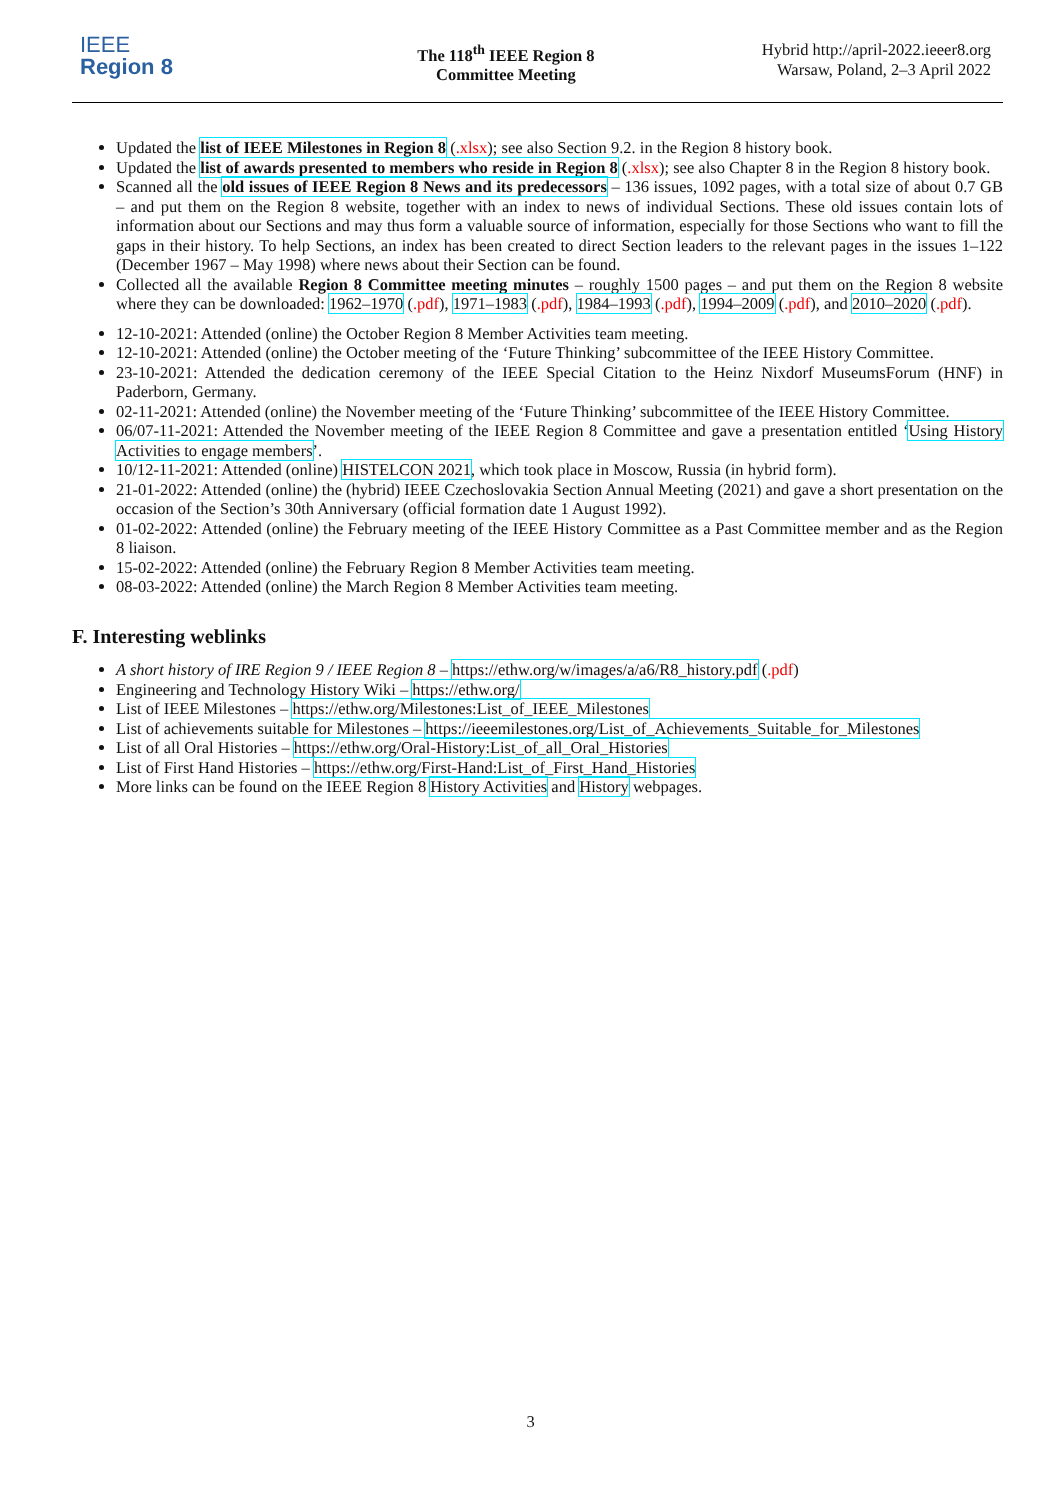IEEE
Region 8
The 118<sup>th</sup> IEEE Region 8
Committee Meeting
Hybrid http://april-2022.ieeer8.org
Warsaw, Poland, 2–3 April 2022
Updated the list of IEEE Milestones in Region 8 (.xlsx); see also Section 9.2. in the Region 8 history book.
Updated the list of awards presented to members who reside in Region 8 (.xlsx); see also Chapter 8 in the Region 8 history book.
Scanned all the old issues of IEEE Region 8 News and its predecessors – 136 issues, 1092 pages, with a total size of about 0.7 GB – and put them on the Region 8 website, together with an index to news of individual Sections. These old issues contain lots of information about our Sections and may thus form a valuable source of information, especially for those Sections who want to fill the gaps in their history. To help Sections, an index has been created to direct Section leaders to the relevant pages in the issues 1–122 (December 1967 – May 1998) where news about their Section can be found.
Collected all the available Region 8 Committee meeting minutes – roughly 1500 pages – and put them on the Region 8 website where they can be downloaded: 1962–1970 (.pdf), 1971–1983 (.pdf), 1984–1993 (.pdf), 1994–2009 (.pdf), and 2010–2020 (.pdf).
12-10-2021: Attended (online) the October Region 8 Member Activities team meeting.
12-10-2021: Attended (online) the October meeting of the ‘Future Thinking’ subcommittee of the IEEE History Committee.
23-10-2021: Attended the dedication ceremony of the IEEE Special Citation to the Heinz Nixdorf MuseumsForum (HNF) in Paderborn, Germany.
02-11-2021: Attended (online) the November meeting of the ‘Future Thinking’ subcommittee of the IEEE History Committee.
06/07-11-2021: Attended the November meeting of the IEEE Region 8 Committee and gave a presentation entitled ‘Using History Activities to engage members’.
10/12-11-2021: Attended (online) HISTELCON 2021, which took place in Moscow, Russia (in hybrid form).
21-01-2022: Attended (online) the (hybrid) IEEE Czechoslovakia Section Annual Meeting (2021) and gave a short presentation on the occasion of the Section’s 30th Anniversary (official formation date 1 August 1992).
01-02-2022: Attended (online) the February meeting of the IEEE History Committee as a Past Committee member and as the Region 8 liaison.
15-02-2022: Attended (online) the February Region 8 Member Activities team meeting.
08-03-2022: Attended (online) the March Region 8 Member Activities team meeting.
F. Interesting weblinks
A short history of IRE Region 9 / IEEE Region 8 – https://ethw.org/w/images/a/a6/R8_history.pdf (.pdf)
Engineering and Technology History Wiki – https://ethw.org/
List of IEEE Milestones – https://ethw.org/Milestones:List_of_IEEE_Milestones
List of achievements suitable for Milestones – https://ieeemilestones.org/List_of_Achievements_Suitable_for_Milestones
List of all Oral Histories – https://ethw.org/Oral-History:List_of_all_Oral_Histories
List of First Hand Histories – https://ethw.org/First-Hand:List_of_First_Hand_Histories
More links can be found on the IEEE Region 8 History Activities and History webpages.
3